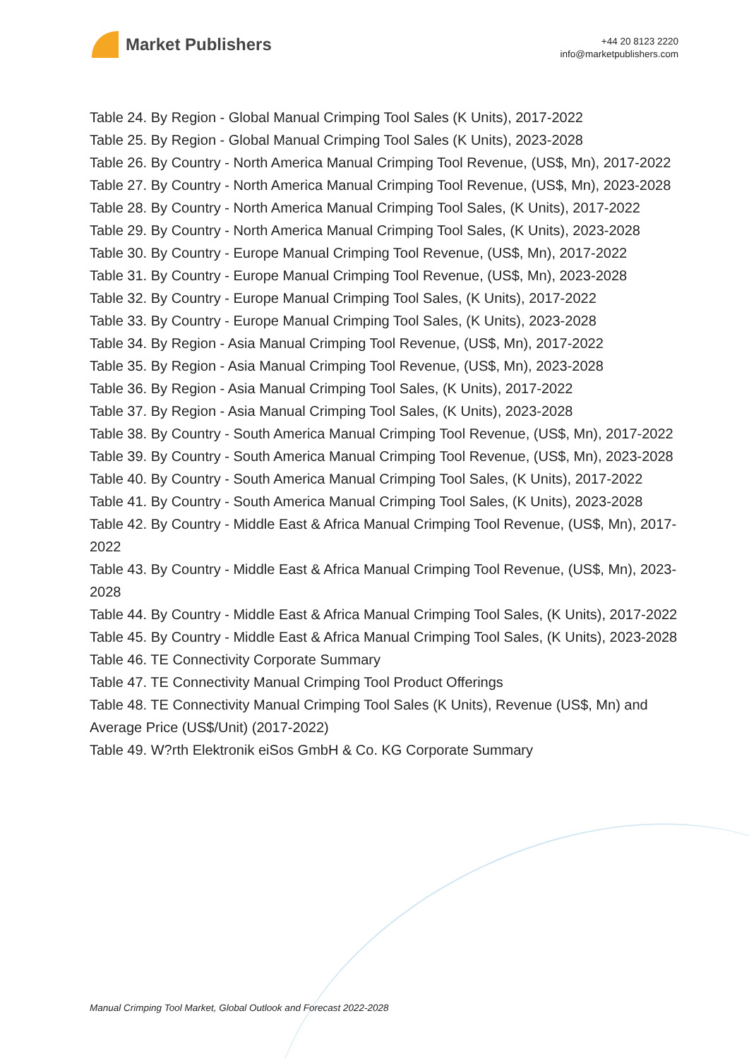Market Publishers
+44 20 8123 2220
info@marketpublishers.com
Table 24. By Region - Global Manual Crimping Tool Sales (K Units), 2017-2022
Table 25. By Region - Global Manual Crimping Tool Sales (K Units), 2023-2028
Table 26. By Country - North America Manual Crimping Tool Revenue, (US$, Mn), 2017-2022
Table 27. By Country - North America Manual Crimping Tool Revenue, (US$, Mn), 2023-2028
Table 28. By Country - North America Manual Crimping Tool Sales, (K Units), 2017-2022
Table 29. By Country - North America Manual Crimping Tool Sales, (K Units), 2023-2028
Table 30. By Country - Europe Manual Crimping Tool Revenue, (US$, Mn), 2017-2022
Table 31. By Country - Europe Manual Crimping Tool Revenue, (US$, Mn), 2023-2028
Table 32. By Country - Europe Manual Crimping Tool Sales, (K Units), 2017-2022
Table 33. By Country - Europe Manual Crimping Tool Sales, (K Units), 2023-2028
Table 34. By Region - Asia Manual Crimping Tool Revenue, (US$, Mn), 2017-2022
Table 35. By Region - Asia Manual Crimping Tool Revenue, (US$, Mn), 2023-2028
Table 36. By Region - Asia Manual Crimping Tool Sales, (K Units), 2017-2022
Table 37. By Region - Asia Manual Crimping Tool Sales, (K Units), 2023-2028
Table 38. By Country - South America Manual Crimping Tool Revenue, (US$, Mn), 2017-2022
Table 39. By Country - South America Manual Crimping Tool Revenue, (US$, Mn), 2023-2028
Table 40. By Country - South America Manual Crimping Tool Sales, (K Units), 2017-2022
Table 41. By Country - South America Manual Crimping Tool Sales, (K Units), 2023-2028
Table 42. By Country - Middle East & Africa Manual Crimping Tool Revenue, (US$, Mn), 2017-2022
Table 43. By Country - Middle East & Africa Manual Crimping Tool Revenue, (US$, Mn), 2023-2028
Table 44. By Country - Middle East & Africa Manual Crimping Tool Sales, (K Units), 2017-2022
Table 45. By Country - Middle East & Africa Manual Crimping Tool Sales, (K Units), 2023-2028
Table 46. TE Connectivity Corporate Summary
Table 47. TE Connectivity Manual Crimping Tool Product Offerings
Table 48. TE Connectivity Manual Crimping Tool Sales (K Units), Revenue (US$, Mn) and Average Price (US$/Unit) (2017-2022)
Table 49. W?rth Elektronik eiSos GmbH & Co. KG Corporate Summary
Manual Crimping Tool Market, Global Outlook and Forecast 2022-2028